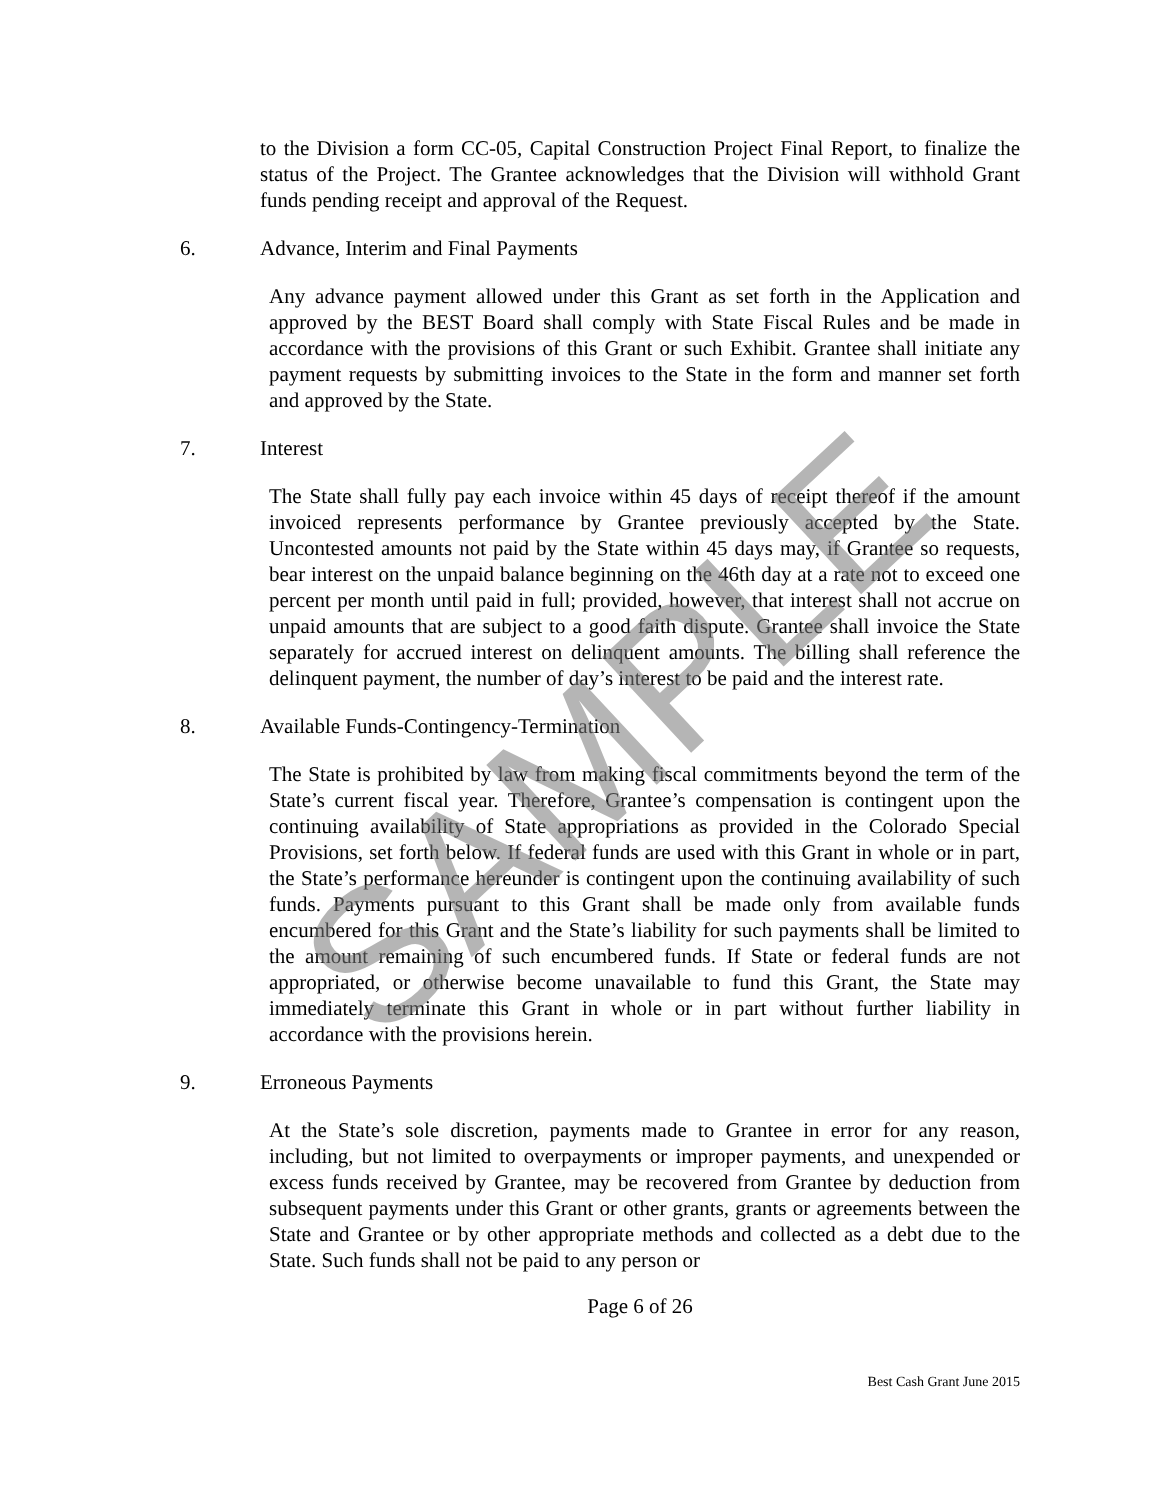to the Division a form CC-05, Capital Construction Project Final Report, to finalize the status of the Project. The Grantee acknowledges that the Division will withhold Grant funds pending receipt and approval of the Request.
6. Advance, Interim and Final Payments
Any advance payment allowed under this Grant as set forth in the Application and approved by the BEST Board shall comply with State Fiscal Rules and be made in accordance with the provisions of this Grant or such Exhibit. Grantee shall initiate any payment requests by submitting invoices to the State in the form and manner set forth and approved by the State.
7. Interest
The State shall fully pay each invoice within 45 days of receipt thereof if the amount invoiced represents performance by Grantee previously accepted by the State. Uncontested amounts not paid by the State within 45 days may, if Grantee so requests, bear interest on the unpaid balance beginning on the 46th day at a rate not to exceed one percent per month until paid in full; provided, however, that interest shall not accrue on unpaid amounts that are subject to a good faith dispute. Grantee shall invoice the State separately for accrued interest on delinquent amounts. The billing shall reference the delinquent payment, the number of day’s interest to be paid and the interest rate.
8. Available Funds-Contingency-Termination
The State is prohibited by law from making fiscal commitments beyond the term of the State’s current fiscal year. Therefore, Grantee’s compensation is contingent upon the continuing availability of State appropriations as provided in the Colorado Special Provisions, set forth below. If federal funds are used with this Grant in whole or in part, the State’s performance hereunder is contingent upon the continuing availability of such funds. Payments pursuant to this Grant shall be made only from available funds encumbered for this Grant and the State’s liability for such payments shall be limited to the amount remaining of such encumbered funds. If State or federal funds are not appropriated, or otherwise become unavailable to fund this Grant, the State may immediately terminate this Grant in whole or in part without further liability in accordance with the provisions herein.
9. Erroneous Payments
At the State’s sole discretion, payments made to Grantee in error for any reason, including, but not limited to overpayments or improper payments, and unexpended or excess funds received by Grantee, may be recovered from Grantee by deduction from subsequent payments under this Grant or other grants, grants or agreements between the State and Grantee or by other appropriate methods and collected as a debt due to the State. Such funds shall not be paid to any person or
Page 6 of 26
Best Cash Grant June 2015
SAMPLE